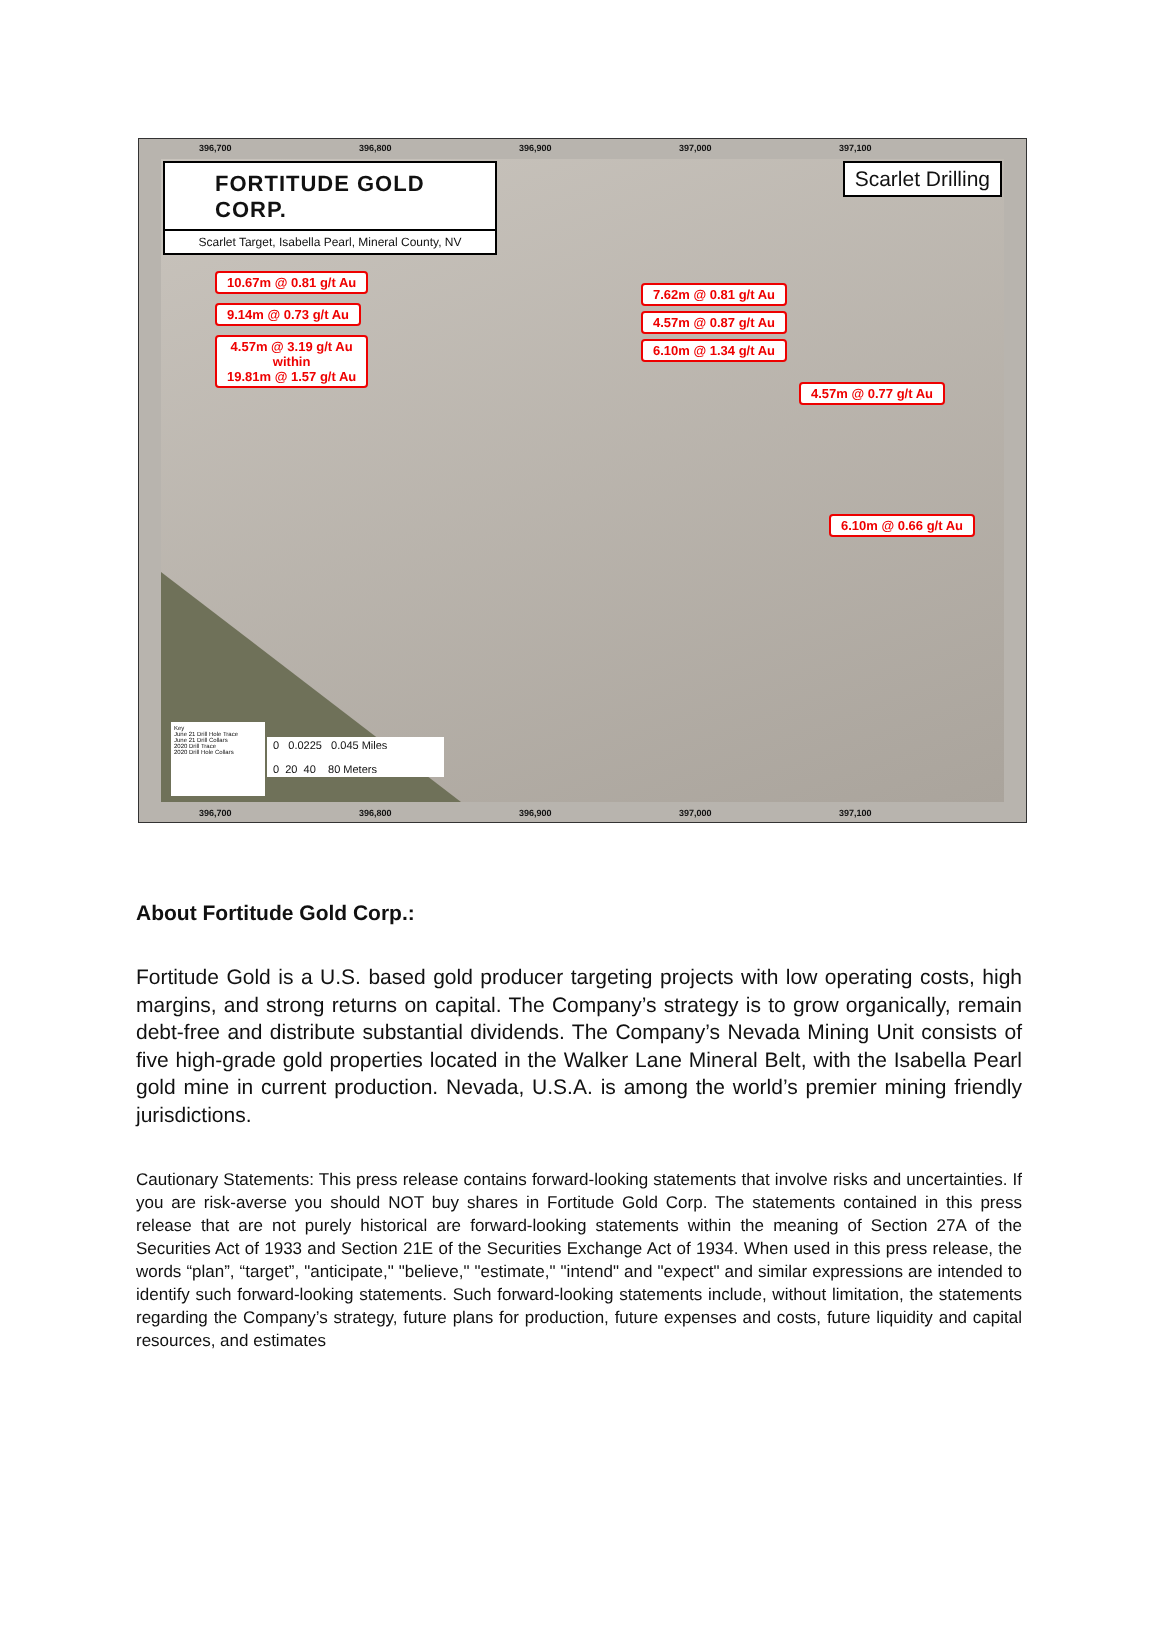396,700 396,800 396,900 397,000 397,100
FORTITUDE GOLD CORP.
Scarlet Target, Isabella Pearl, Mineral County, NV
Scarlet Drilling
10.67m @ 0.81 g/t Au
9.14m @ 0.73 g/t Au
4.57m @ 3.19 g/t Au
within
19.81m @ 1.57 g/t Au
7.62m @ 0.81 g/t Au
4.57m @ 0.87 g/t Au
6.10m @ 1.34 g/t Au
4.57m @ 0.77 g/t Au
6.10m @ 0.66 g/t Au
Key
June 21 Drill Hole Trace
June 21 Drill Collars
2020 Drill Trace
2020 Drill Hole Collars
0 0.0225 0.045 Miles
0 20 40 80 Meters
396,700 396,800 396,900 397,000 397,100
About Fortitude Gold Corp.:
Fortitude Gold is a U.S. based gold producer targeting projects with low operating costs, high margins, and strong returns on capital. The Company’s strategy is to grow organically, remain debt-free and distribute substantial dividends. The Company’s Nevada Mining Unit consists of five high-grade gold properties located in the Walker Lane Mineral Belt, with the Isabella Pearl gold mine in current production. Nevada, U.S.A. is among the world’s premier mining friendly jurisdictions.
Cautionary Statements: This press release contains forward-looking statements that involve risks and uncertainties. If you are risk-averse you should NOT buy shares in Fortitude Gold Corp. The statements contained in this press release that are not purely historical are forward-looking statements within the meaning of Section 27A of the Securities Act of 1933 and Section 21E of the Securities Exchange Act of 1934. When used in this press release, the words “plan”, “target”, "anticipate," "believe," "estimate," "intend" and "expect" and similar expressions are intended to identify such forward-looking statements. Such forward-looking statements include, without limitation, the statements regarding the Company’s strategy, future plans for production, future expenses and costs, future liquidity and capital resources, and estimates